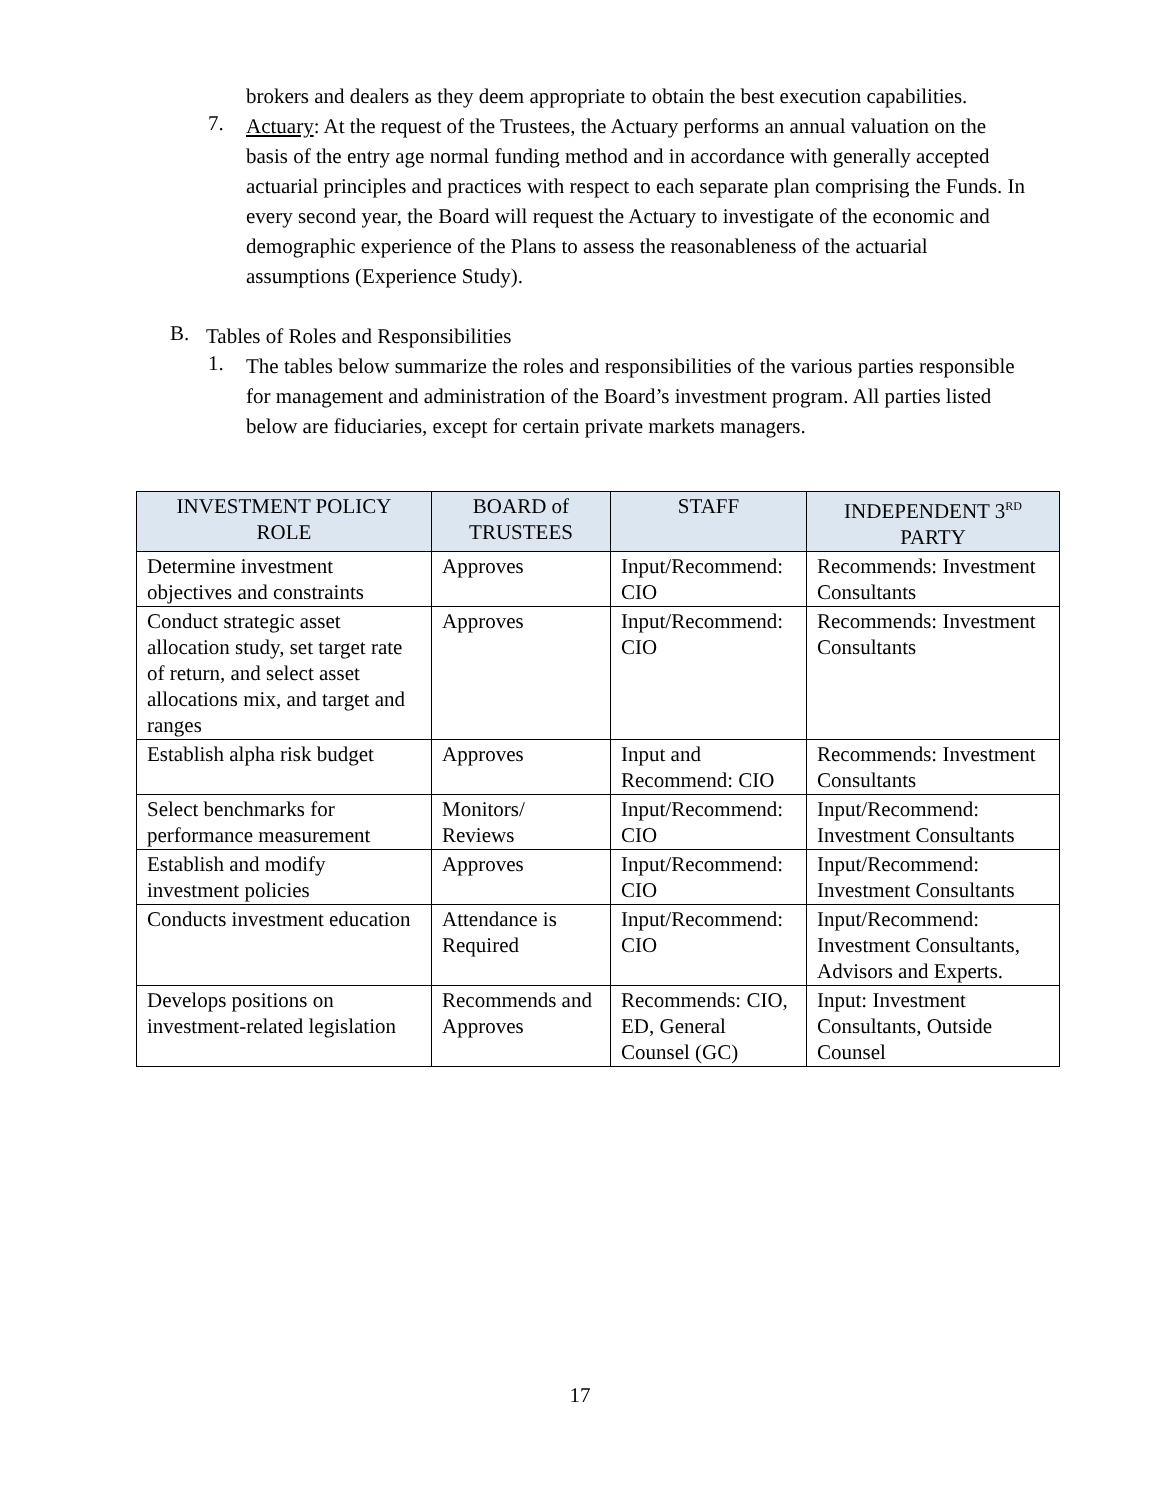brokers and dealers as they deem appropriate to obtain the best execution capabilities.
7.
Actuary: At the request of the Trustees, the Actuary performs an annual valuation on the basis of the entry age normal funding method and in accordance with generally accepted actuarial principles and practices with respect to each separate plan comprising the Funds. In every second year, the Board will request the Actuary to investigate of the economic and demographic experience of the Plans to assess the reasonableness of the actuarial assumptions (Experience Study).
B.
Tables of Roles and Responsibilities
1.
The tables below summarize the roles and responsibilities of the various parties responsible for management and administration of the Board’s investment program. All parties listed below are fiduciaries, except for certain private markets managers.
| INVESTMENT POLICY ROLE | BOARD of TRUSTEES | STAFF | INDEPENDENT 3<sup>RD</sup> PARTY |
| --- | --- | --- | --- |
| Determine investment objectives and constraints | Approves | Input/Recommend: CIO | Recommends: Investment Consultants |
| Conduct strategic asset allocation study, set target rate of return, and select asset allocations mix, and target and ranges | Approves | Input/Recommend: CIO | Recommends: Investment Consultants |
| Establish alpha risk budget | Approves | Input and Recommend: CIO | Recommends: Investment Consultants |
| Select benchmarks for performance measurement | Monitors/ Reviews | Input/Recommend: CIO | Input/Recommend: Investment Consultants |
| Establish and modify investment policies | Approves | Input/Recommend: CIO | Input/Recommend: Investment Consultants |
| Conducts investment education | Attendance is Required | Input/Recommend: CIO | Input/Recommend: Investment Consultants, Advisors and Experts. |
| Develops positions on investment-related legislation | Recommends and Approves | Recommends: CIO, ED, General Counsel (GC) | Input: Investment Consultants, Outside Counsel |
17